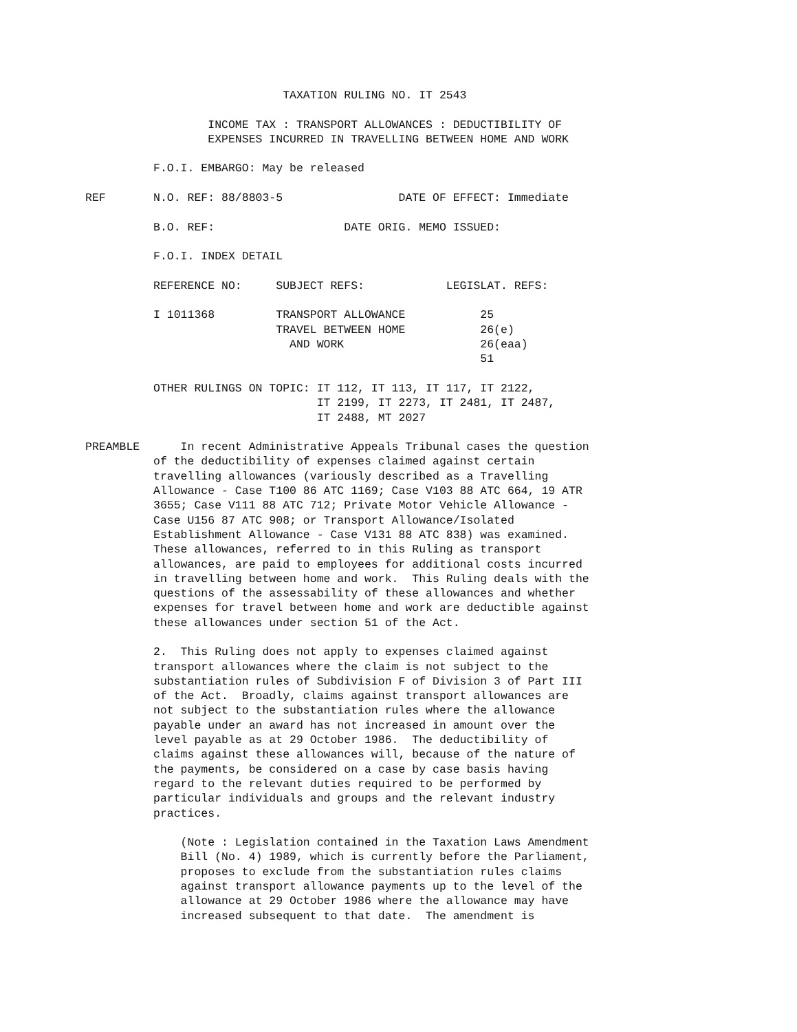TAXATION RULING NO. IT 2543

                  INCOME TAX : TRANSPORT ALLOWANCES : DEDUCTIBILITY OF
                  EXPENSES INCURRED IN TRAVELLING BETWEEN HOME AND WORK

          F.O.I. EMBARGO: May be released

REF       N.O. REF: 88/8803-5                 DATE OF EFFECT: Immediate

          B.O. REF:                   DATE ORIG. MEMO ISSUED:

          F.O.I. INDEX DETAIL

          REFERENCE NO:     SUBJECT REFS:            LEGISLAT. REFS:

          I 1011368         TRANSPORT ALLOWANCE           25
                            TRAVEL BETWEEN HOME           26(e)
                              AND WORK                    26(eaa)
                                                          51

          OTHER RULINGS ON TOPIC: IT 112, IT 113, IT 117, IT 2122,
                                  IT 2199, IT 2273, IT 2481, IT 2487,
                                  IT 2488, MT 2027

PREAMBLE      In recent Administrative Appeals Tribunal cases the question
          of the deductibility of expenses claimed against certain
          travelling allowances (variously described as a Travelling
          Allowance - Case T100 86 ATC 1169; Case V103 88 ATC 664, 19 ATR
          3655; Case V111 88 ATC 712; Private Motor Vehicle Allowance -
          Case U156 87 ATC 908; or Transport Allowance/Isolated
          Establishment Allowance - Case V131 88 ATC 838) was examined.
          These allowances, referred to in this Ruling as transport
          allowances, are paid to employees for additional costs incurred
          in travelling between home and work.  This Ruling deals with the
          questions of the assessability of these allowances and whether
          expenses for travel between home and work are deductible against
          these allowances under section 51 of the Act.

          2.  This Ruling does not apply to expenses claimed against
          transport allowances where the claim is not subject to the
          substantiation rules of Subdivision F of Division 3 of Part III
          of the Act.  Broadly, claims against transport allowances are
          not subject to the substantiation rules where the allowance
          payable under an award has not increased in amount over the
          level payable as at 29 October 1986.  The deductibility of
          claims against these allowances will, because of the nature of
          the payments, be considered on a case by case basis having
          regard to the relevant duties required to be performed by
          particular individuals and groups and the relevant industry
          practices.

              (Note : Legislation contained in the Taxation Laws Amendment
              Bill (No. 4) 1989, which is currently before the Parliament,
              proposes to exclude from the substantiation rules claims
              against transport allowance payments up to the level of the
              allowance at 29 October 1986 where the allowance may have
              increased subsequent to that date.  The amendment is